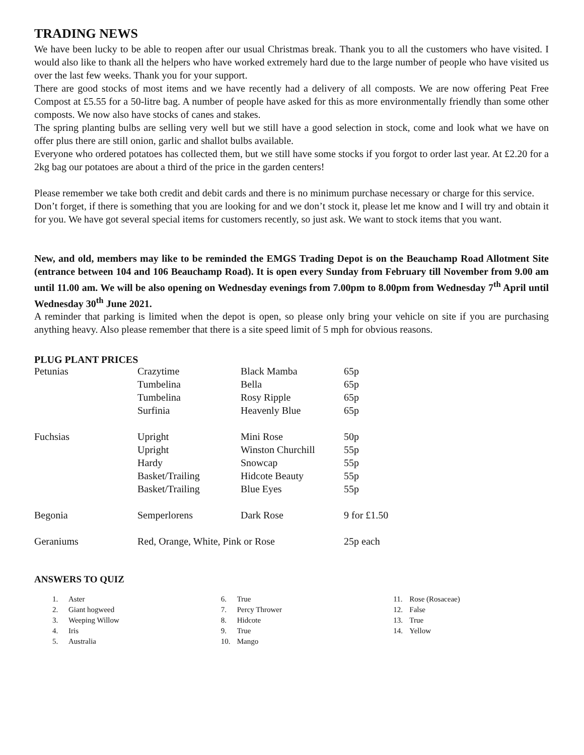TRADING NEWS
We have been lucky to be able to reopen after our usual Christmas break. Thank you to all the customers who have visited. I would also like to thank all the helpers who have worked extremely hard due to the large number of people who have visited us over the last few weeks. Thank you for your support.
There are good stocks of most items and we have recently had a delivery of all composts. We are now offering Peat Free Compost at £5.55 for a 50-litre bag. A number of people have asked for this as more environmentally friendly than some other composts. We now also have stocks of canes and stakes.
The spring planting bulbs are selling very well but we still have a good selection in stock, come and look what we have on offer plus there are still onion, garlic and shallot bulbs available.
Everyone who ordered potatoes has collected them, but we still have some stocks if you forgot to order last year. At £2.20 for a 2kg bag our potatoes are about a third of the price in the garden centers!
Please remember we take both credit and debit cards and there is no minimum purchase necessary or charge for this service.
Don’t forget, if there is something that you are looking for and we don’t stock it, please let me know and I will try and obtain it for you. We have got several special items for customers recently, so just ask. We want to stock items that you want.
New, and old, members may like to be reminded the EMGS Trading Depot is on the Beauchamp Road Allotment Site (entrance between 104 and 106 Beauchamp Road). It is open every Sunday from February till November from 9.00 am until 11.00 am. We will be also opening on Wednesday evenings from 7.00pm to 8.00pm from Wednesday 7<sup>th</sup> April until Wednesday 30<sup>th</sup> June 2021.
A reminder that parking is limited when the depot is open, so please only bring your vehicle on site if you are purchasing anything heavy. Also please remember that there is a site speed limit of 5 mph for obvious reasons.
PLUG PLANT PRICES
| Petunias | Crazytime | Black Mamba | 65p |
| | Tumbelina | Bella | 65p |
| | Tumbelina | Rosy Ripple | 65p |
| | Surfinia | Heavenly Blue | 65p |
| Fuchsias | Upright | Mini Rose | 50p |
| | Upright | Winston Churchill | 55p |
| | Hardy | Snowcap | 55p |
| | Basket/Trailing | Hidcote Beauty | 55p |
| | Basket/Trailing | Blue Eyes | 55p |
| Begonia | Semperlorens | Dark Rose | 9 for £1.50 |
| Geraniums | Red, Orange, White, Pink or Rose | | 25p each |
ANSWERS TO QUIZ
1. Aster
2. Giant hogweed
3. Weeping Willow
4. Iris
5. Australia
6. True
7. Percy Thrower
8. Hidcote
9. True
10. Mango
11. Rose (Rosaceae)
12. False
13. True
14. Yellow